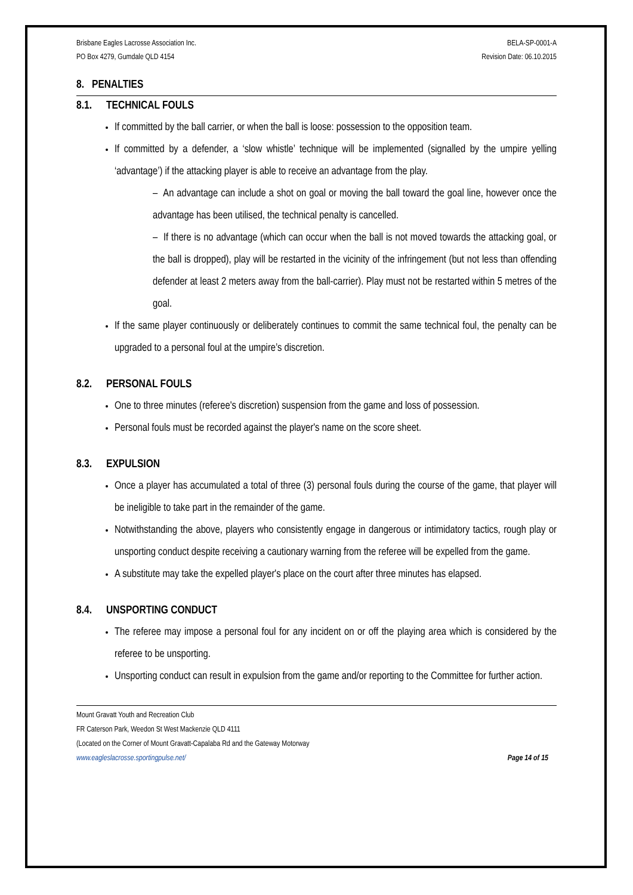Brisbane Eagles Lacrosse Association Inc.
PO Box 4279, Gumdale QLD 4154
BELA-SP-0001-A
Revision Date: 06.10.2015
8. PENALTIES
8.1. TECHNICAL FOULS
If committed by the ball carrier, or when the ball is loose: possession to the opposition team.
If committed by a defender, a ‘slow whistle’ technique will be implemented (signalled by the umpire yelling ‘advantage’) if the attacking player is able to receive an advantage from the play.
– An advantage can include a shot on goal or moving the ball toward the goal line, however once the advantage has been utilised, the technical penalty is cancelled.
– If there is no advantage (which can occur when the ball is not moved towards the attacking goal, or the ball is dropped), play will be restarted in the vicinity of the infringement (but not less than offending defender at least 2 meters away from the ball-carrier). Play must not be restarted within 5 metres of the goal.
If the same player continuously or deliberately continues to commit the same technical foul, the penalty can be upgraded to a personal foul at the umpire’s discretion.
8.2. PERSONAL FOULS
One to three minutes (referee's discretion) suspension from the game and loss of possession.
Personal fouls must be recorded against the player's name on the score sheet.
8.3. EXPULSION
Once a player has accumulated a total of three (3) personal fouls during the course of the game, that player will be ineligible to take part in the remainder of the game.
Notwithstanding the above, players who consistently engage in dangerous or intimidatory tactics, rough play or unsporting conduct despite receiving a cautionary warning from the referee will be expelled from the game.
A substitute may take the expelled player's place on the court after three minutes has elapsed.
8.4. UNSPORTING CONDUCT
The referee may impose a personal foul for any incident on or off the playing area which is considered by the referee to be unsporting.
Unsporting conduct can result in expulsion from the game and/or reporting to the Committee for further action.
Mount Gravatt Youth and Recreation Club
FR Caterson Park, Weedon St West Mackenzie QLD 4111
(Located on the Corner of Mount Gravatt-Capalaba Rd and the Gateway Motorway
www.eagleslacrosse.sportingpulse.net/ Page 14 of 15